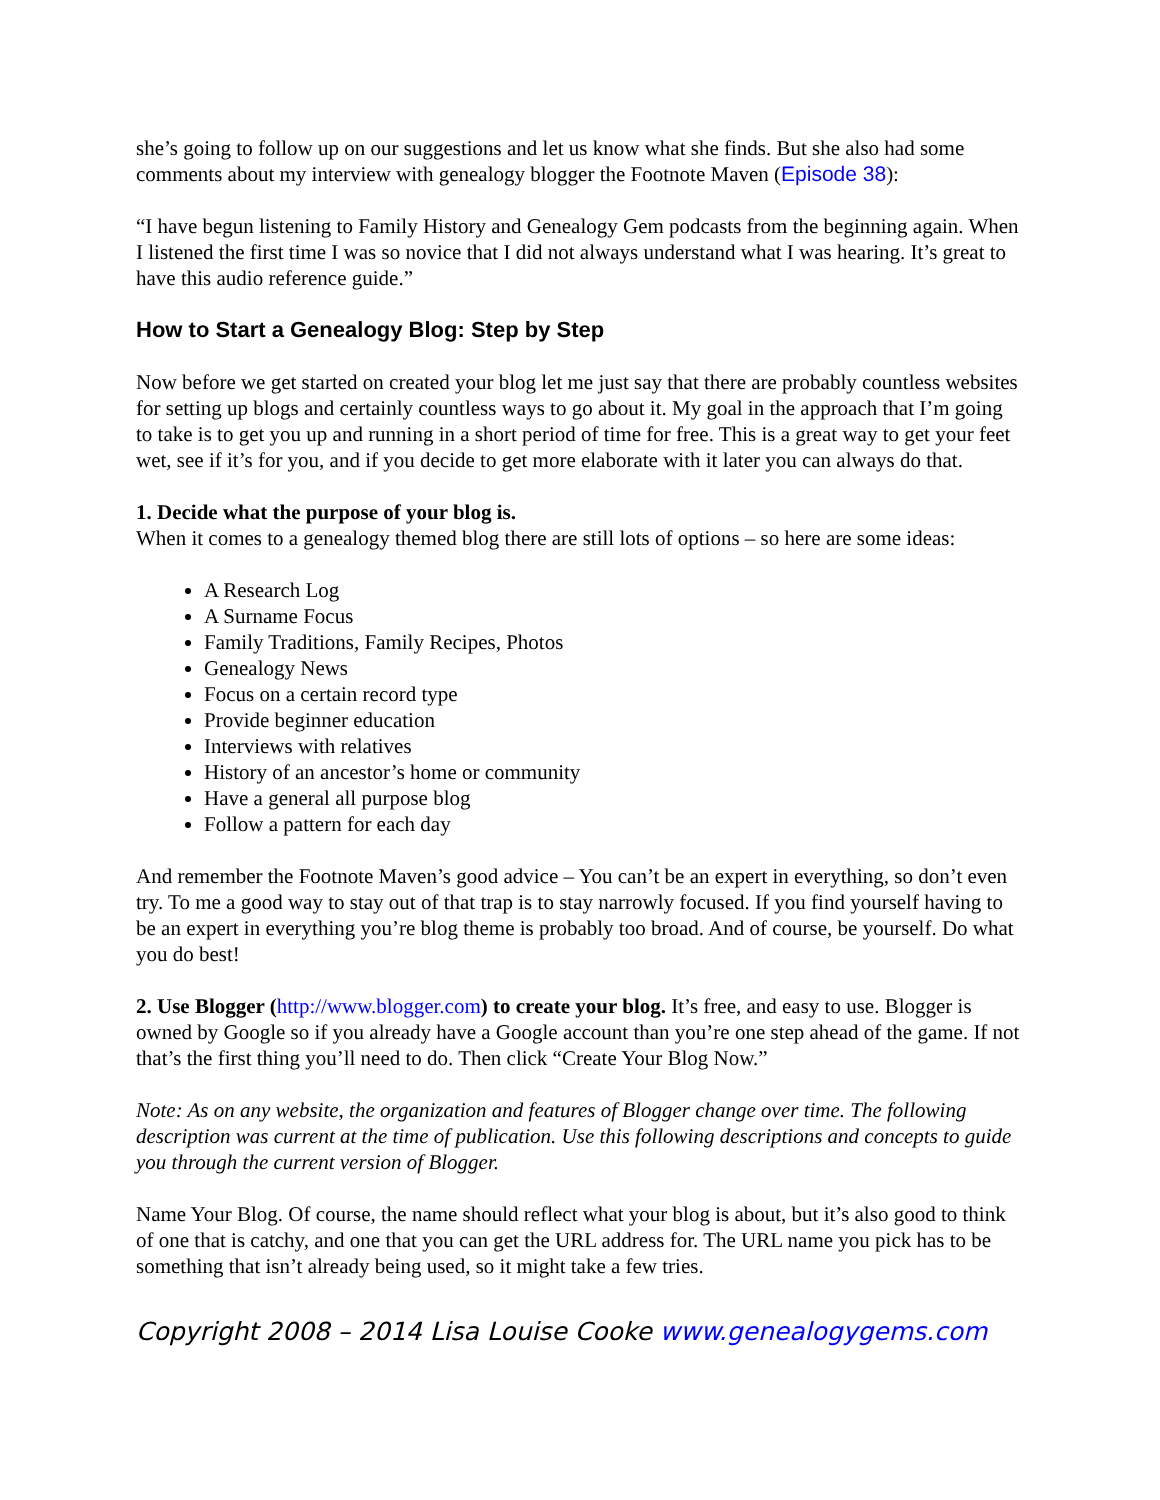she’s going to follow up on our suggestions and let us know what she finds. But she also had some comments about my interview with genealogy blogger the Footnote Maven (Episode 38):
“I have begun listening to Family History and Genealogy Gem podcasts from the beginning again. When I listened the first time I was so novice that I did not always understand what I was hearing. It’s great to have this audio reference guide.”
How to Start a Genealogy Blog: Step by Step
Now before we get started on created your blog let me just say that there are probably countless websites for setting up blogs and certainly countless ways to go about it. My goal in the approach that I’m going to take is to get you up and running in a short period of time for free. This is a great way to get your feet wet, see if it’s for you, and if you decide to get more elaborate with it later you can always do that.
1. Decide what the purpose of your blog is.
When it comes to a genealogy themed blog there are still lots of options – so here are some ideas:
A Research Log
A Surname Focus
Family Traditions, Family Recipes, Photos
Genealogy News
Focus on a certain record type
Provide beginner education
Interviews with relatives
History of an ancestor’s home or community
Have a general all purpose blog
Follow a pattern for each day
And remember the Footnote Maven’s good advice – You can’t be an expert in everything, so don’t even try. To me a good way to stay out of that trap is to stay narrowly focused. If you find yourself having to be an expert in everything you’re blog theme is probably too broad. And of course, be yourself. Do what you do best!
2. Use Blogger (http://www.blogger.com) to create your blog. It’s free, and easy to use. Blogger is owned by Google so if you already have a Google account than you’re one step ahead of the game. If not that’s the first thing you’ll need to do. Then click “Create Your Blog Now.”
Note: As on any website, the organization and features of Blogger change over time. The following description was current at the time of publication. Use this following descriptions and concepts to guide you through the current version of Blogger.
Name Your Blog. Of course, the name should reflect what your blog is about, but it’s also good to think of one that is catchy, and one that you can get the URL address for. The URL name you pick has to be something that isn’t already being used, so it might take a few tries.
Copyright 2008 – 2014 Lisa Louise Cooke www.genealogygems.com